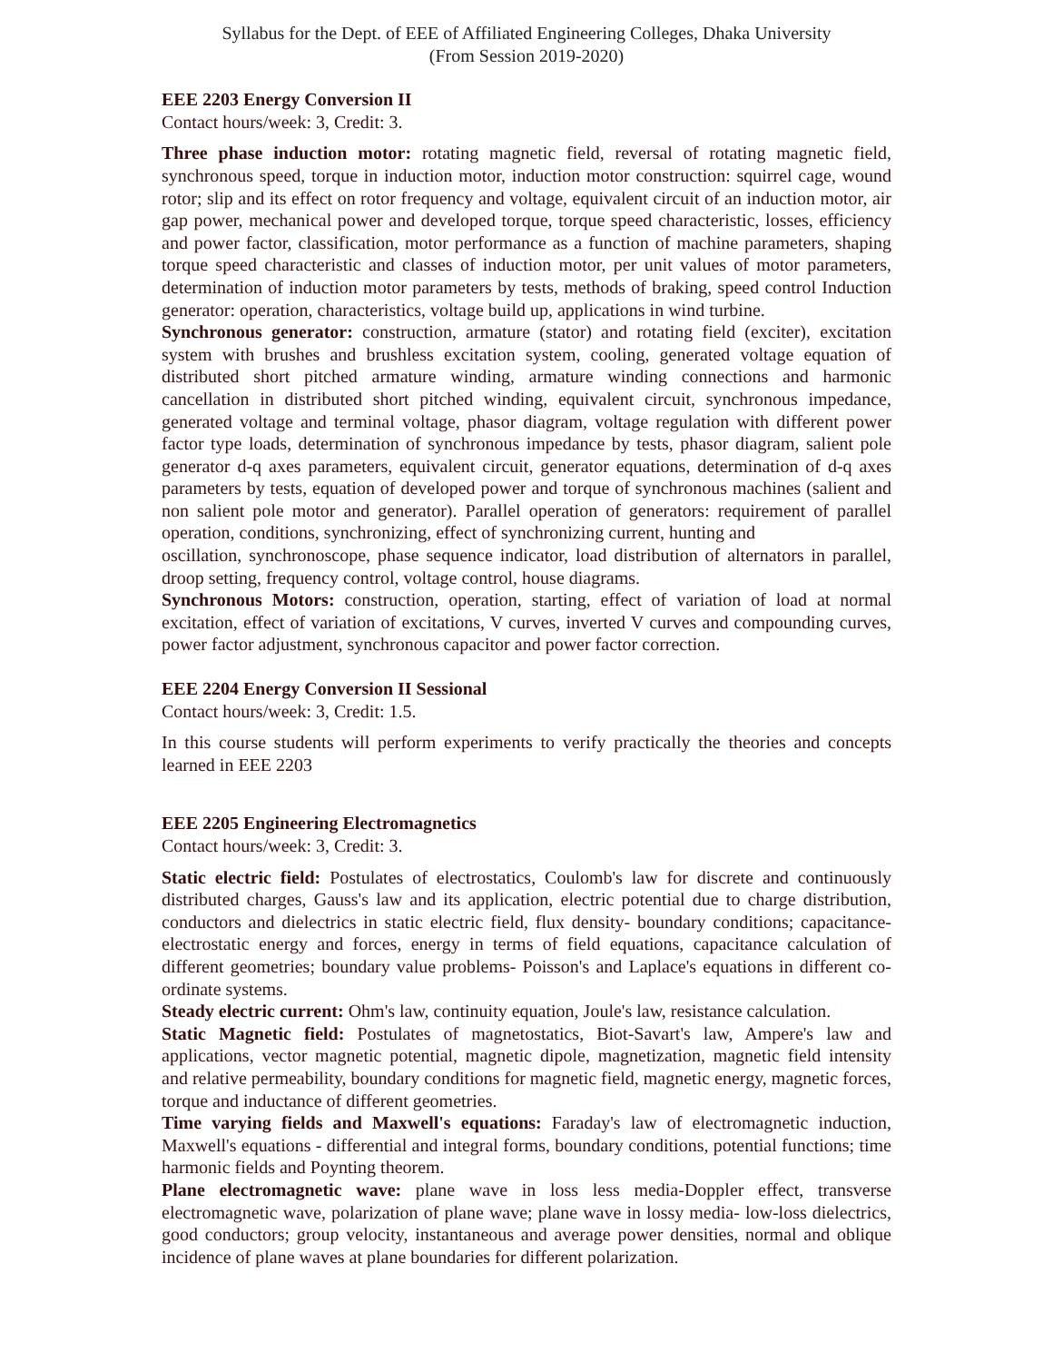Syllabus for the Dept. of EEE of Affiliated Engineering Colleges, Dhaka University
(From Session 2019-2020)
EEE 2203 Energy Conversion II
Contact hours/week: 3, Credit: 3.
Three phase induction motor: rotating magnetic field, reversal of rotating magnetic field, synchronous speed, torque in induction motor, induction motor construction: squirrel cage, wound rotor; slip and its effect on rotor frequency and voltage, equivalent circuit of an induction motor, air gap power, mechanical power and developed torque, torque speed characteristic, losses, efficiency and power factor, classification, motor performance as a function of machine parameters, shaping torque speed characteristic and classes of induction motor, per unit values of motor parameters, determination of induction motor parameters by tests, methods of braking, speed control Induction generator: operation, characteristics, voltage build up, applications in wind turbine.
Synchronous generator: construction, armature (stator) and rotating field (exciter), excitation system with brushes and brushless excitation system, cooling, generated voltage equation of distributed short pitched armature winding, armature winding connections and harmonic cancellation in distributed short pitched winding, equivalent circuit, synchronous impedance, generated voltage and terminal voltage, phasor diagram, voltage regulation with different power factor type loads, determination of synchronous impedance by tests, phasor diagram, salient pole generator d-q axes parameters, equivalent circuit, generator equations, determination of d-q axes parameters by tests, equation of developed power and torque of synchronous machines (salient and non salient pole motor and generator). Parallel operation of generators: requirement of parallel operation, conditions, synchronizing, effect of synchronizing current, hunting and
oscillation, synchronoscope, phase sequence indicator, load distribution of alternators in parallel, droop setting, frequency control, voltage control, house diagrams.
Synchronous Motors: construction, operation, starting, effect of variation of load at normal excitation, effect of variation of excitations, V curves, inverted V curves and compounding curves, power factor adjustment, synchronous capacitor and power factor correction.
EEE 2204 Energy Conversion II Sessional
Contact hours/week: 3, Credit: 1.5.
In this course students will perform experiments to verify practically the theories and concepts learned in EEE 2203
EEE 2205 Engineering Electromagnetics
Contact hours/week: 3, Credit: 3.
Static electric field: Postulates of electrostatics, Coulomb's law for discrete and continuously distributed charges, Gauss's law and its application, electric potential due to charge distribution, conductors and dielectrics in static electric field, flux density- boundary conditions; capacitance- electrostatic energy and forces, energy in terms of field equations, capacitance calculation of different geometries; boundary value problems- Poisson's and Laplace's equations in different co-ordinate systems.
Steady electric current: Ohm's law, continuity equation, Joule's law, resistance calculation.
Static Magnetic field: Postulates of magnetostatics, Biot-Savart's law, Ampere's law and applications, vector magnetic potential, magnetic dipole, magnetization, magnetic field intensity and relative permeability, boundary conditions for magnetic field, magnetic energy, magnetic forces, torque and inductance of different geometries.
Time varying fields and Maxwell's equations: Faraday's law of electromagnetic induction, Maxwell's equations - differential and integral forms, boundary conditions, potential functions; time harmonic fields and Poynting theorem.
Plane electromagnetic wave: plane wave in loss less media-Doppler effect, transverse electromagnetic wave, polarization of plane wave; plane wave in lossy media- low-loss dielectrics, good conductors; group velocity, instantaneous and average power densities, normal and oblique incidence of plane waves at plane boundaries for different polarization.